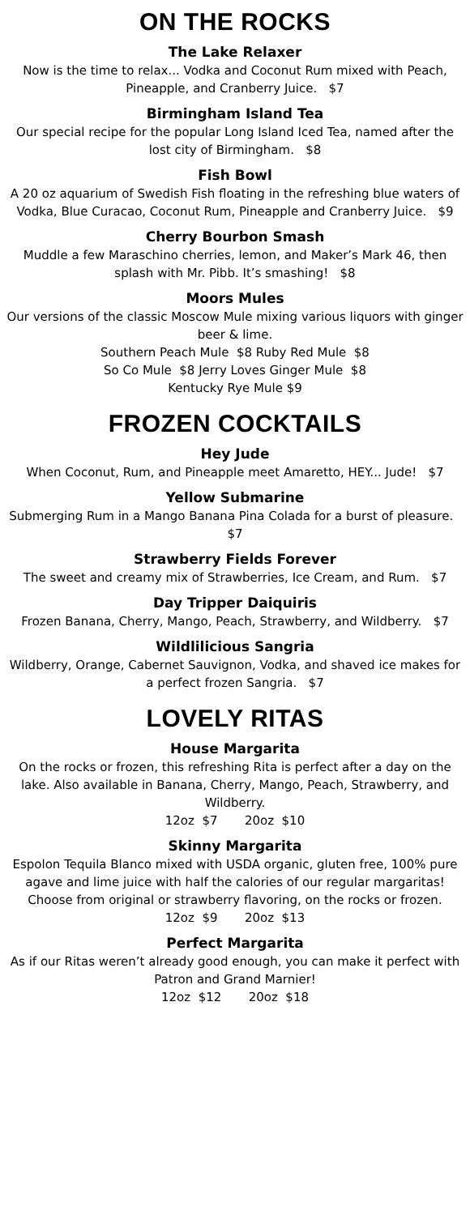ON THE ROCKS
The Lake Relaxer
Now is the time to relax... Vodka and Coconut Rum mixed with Peach, Pineapple, and Cranberry Juice. $7
Birmingham Island Tea
Our special recipe for the popular Long Island Iced Tea, named after the lost city of Birmingham. $8
Fish Bowl
A 20 oz aquarium of Swedish Fish floating in the refreshing blue waters of Vodka, Blue Curacao, Coconut Rum, Pineapple and Cranberry Juice. $9
Cherry Bourbon Smash
Muddle a few Maraschino cherries, lemon, and Maker’s Mark 46, then splash with Mr. Pibb. It’s smashing! $8
Moors Mules
Our versions of the classic Moscow Mule mixing various liquors with ginger beer & lime.
Southern Peach Mule $8 Ruby Red Mule $8
So Co Mule $8 Jerry Loves Ginger Mule $8
Kentucky Rye Mule $9
FROZEN COCKTAILS
Hey Jude
When Coconut, Rum, and Pineapple meet Amaretto, HEY... Jude! $7
Yellow Submarine
Submerging Rum in a Mango Banana Pina Colada for a burst of pleasure. $7
Strawberry Fields Forever
The sweet and creamy mix of Strawberries, Ice Cream, and Rum. $7
Day Tripper Daiquiris
Frozen Banana, Cherry, Mango, Peach, Strawberry, and Wildberry. $7
Wildlilicious Sangria
Wildberry, Orange, Cabernet Sauvignon, Vodka, and shaved ice makes for a perfect frozen Sangria. $7
LOVELY RITAS
House Margarita
On the rocks or frozen, this refreshing Rita is perfect after a day on the lake. Also available in Banana, Cherry, Mango, Peach, Strawberry, and Wildberry.
12oz $7 20oz $10
Skinny Margarita
Espolon Tequila Blanco mixed with USDA organic, gluten free, 100% pure agave and lime juice with half the calories of our regular margaritas! Choose from original or strawberry flavoring, on the rocks or frozen.
12oz $9 20oz $13
Perfect Margarita
As if our Ritas weren’t already good enough, you can make it perfect with Patron and Grand Marnier!
12oz $12 20oz $18